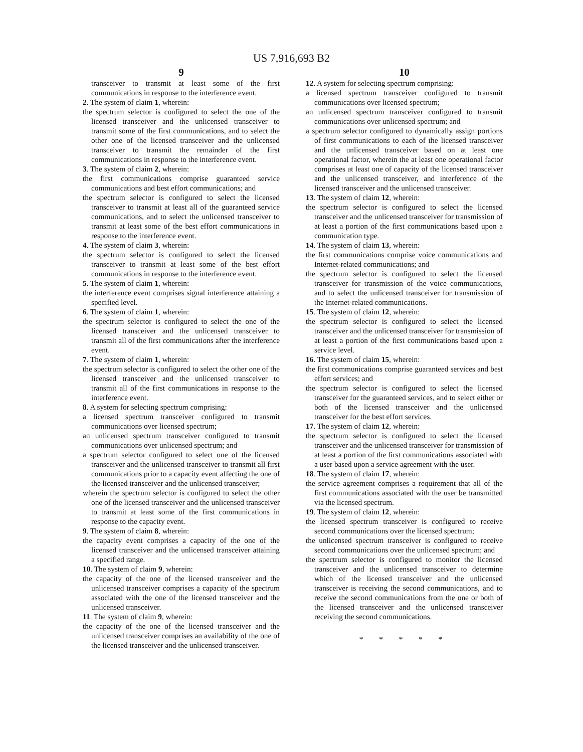US 7,916,693 B2
9
transceiver to transmit at least some of the first communications in response to the interference event.
2. The system of claim 1, wherein:
the spectrum selector is configured to select the one of the licensed transceiver and the unlicensed transceiver to transmit some of the first communications, and to select the other one of the licensed transceiver and the unlicensed transceiver to transmit the remainder of the first communications in response to the interference event.
3. The system of claim 2, wherein:
the first communications comprise guaranteed service communications and best effort communications; and
the spectrum selector is configured to select the licensed transceiver to transmit at least all of the guaranteed service communications, and to select the unlicensed transceiver to transmit at least some of the best effort communications in response to the interference event.
4. The system of claim 3, wherein:
the spectrum selector is configured to select the licensed transceiver to transmit at least some of the best effort communications in response to the interference event.
5. The system of claim 1, wherein:
the interference event comprises signal interference attaining a specified level.
6. The system of claim 1, wherein:
the spectrum selector is configured to select the one of the licensed transceiver and the unlicensed transceiver to transmit all of the first communications after the interference event.
7. The system of claim 1, wherein:
the spectrum selector is configured to select the other one of the licensed transceiver and the unlicensed transceiver to transmit all of the first communications in response to the interference event.
8. A system for selecting spectrum comprising:
a licensed spectrum transceiver configured to transmit communications over licensed spectrum;
an unlicensed spectrum transceiver configured to transmit communications over unlicensed spectrum; and
a spectrum selector configured to select one of the licensed transceiver and the unlicensed transceiver to transmit all first communications prior to a capacity event affecting the one of the licensed transceiver and the unlicensed transceiver;
wherein the spectrum selector is configured to select the other one of the licensed transceiver and the unlicensed transceiver to transmit at least some of the first communications in response to the capacity event.
9. The system of claim 8, wherein:
the capacity event comprises a capacity of the one of the licensed transceiver and the unlicensed transceiver attaining a specified range.
10. The system of claim 9, wherein:
the capacity of the one of the licensed transceiver and the unlicensed transceiver comprises a capacity of the spectrum associated with the one of the licensed transceiver and the unlicensed transceiver.
11. The system of claim 9, wherein:
the capacity of the one of the licensed transceiver and the unlicensed transceiver comprises an availability of the one of the licensed transceiver and the unlicensed transceiver.
10
12. A system for selecting spectrum comprising:
a licensed spectrum transceiver configured to transmit communications over licensed spectrum;
an unlicensed spectrum transceiver configured to transmit communications over unlicensed spectrum; and
a spectrum selector configured to dynamically assign portions of first communications to each of the licensed transceiver and the unlicensed transceiver based on at least one operational factor, wherein the at least one operational factor comprises at least one of capacity of the licensed transceiver and the unlicensed transceiver, and interference of the licensed transceiver and the unlicensed transceiver.
13. The system of claim 12, wherein:
the spectrum selector is configured to select the licensed transceiver and the unlicensed transceiver for transmission of at least a portion of the first communications based upon a communication type.
14. The system of claim 13, wherein:
the first communications comprise voice communications and Internet-related communications; and
the spectrum selector is configured to select the licensed transceiver for transmission of the voice communications, and to select the unlicensed transceiver for transmission of the Internet-related communications.
15. The system of claim 12, wherein:
the spectrum selector is configured to select the licensed transceiver and the unlicensed transceiver for transmission of at least a portion of the first communications based upon a service level.
16. The system of claim 15, wherein:
the first communications comprise guaranteed services and best effort services; and
the spectrum selector is configured to select the licensed transceiver for the guaranteed services, and to select either or both of the licensed transceiver and the unlicensed transceiver for the best effort services.
17. The system of claim 12, wherein:
the spectrum selector is configured to select the licensed transceiver and the unlicensed transceiver for transmission of at least a portion of the first communications associated with a user based upon a service agreement with the user.
18. The system of claim 17, wherein:
the service agreement comprises a requirement that all of the first communications associated with the user be transmitted via the licensed spectrum.
19. The system of claim 12, wherein:
the licensed spectrum transceiver is configured to receive second communications over the licensed spectrum;
the unlicensed spectrum transceiver is configured to receive second communications over the unlicensed spectrum; and
the spectrum selector is configured to monitor the licensed transceiver and the unlicensed transceiver to determine which of the licensed transceiver and the unlicensed transceiver is receiving the second communications, and to receive the second communications from the one or both of the licensed transceiver and the unlicensed transceiver receiving the second communications.
* * * * *